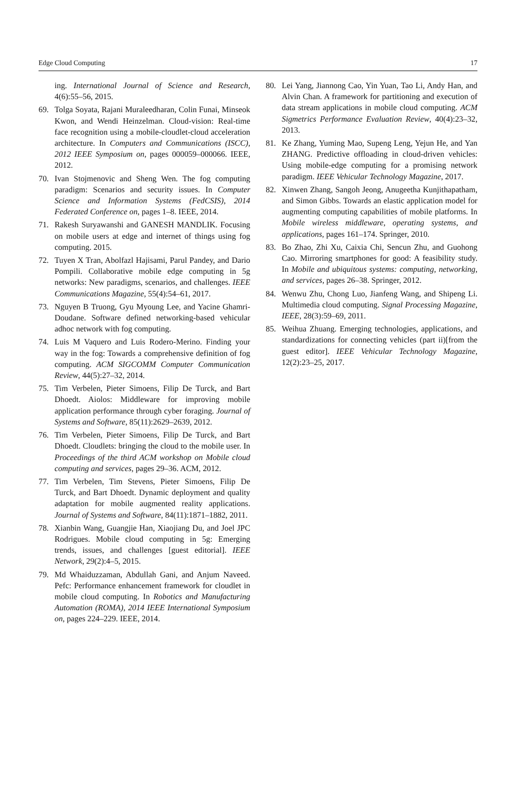Edge Cloud Computing 17
ing. International Journal of Science and Research, 4(6):55–56, 2015.
69. Tolga Soyata, Rajani Muraleedharan, Colin Funai, Minseok Kwon, and Wendi Heinzelman. Cloud-vision: Real-time face recognition using a mobile-cloudlet-cloud acceleration architecture. In Computers and Communications (ISCC), 2012 IEEE Symposium on, pages 000059–000066. IEEE, 2012.
70. Ivan Stojmenovic and Sheng Wen. The fog computing paradigm: Scenarios and security issues. In Computer Science and Information Systems (FedCSIS), 2014 Federated Conference on, pages 1–8. IEEE, 2014.
71. Rakesh Suryawanshi and GANESH MANDLIK. Focusing on mobile users at edge and internet of things using fog computing. 2015.
72. Tuyen X Tran, Abolfazl Hajisami, Parul Pandey, and Dario Pompili. Collaborative mobile edge computing in 5g networks: New paradigms, scenarios, and challenges. IEEE Communications Magazine, 55(4):54–61, 2017.
73. Nguyen B Truong, Gyu Myoung Lee, and Yacine Ghamri-Doudane. Software defined networking-based vehicular adhoc network with fog computing.
74. Luis M Vaquero and Luis Rodero-Merino. Finding your way in the fog: Towards a comprehensive definition of fog computing. ACM SIGCOMM Computer Communication Review, 44(5):27–32, 2014.
75. Tim Verbelen, Pieter Simoens, Filip De Turck, and Bart Dhoedt. Aiolos: Middleware for improving mobile application performance through cyber foraging. Journal of Systems and Software, 85(11):2629–2639, 2012.
76. Tim Verbelen, Pieter Simoens, Filip De Turck, and Bart Dhoedt. Cloudlets: bringing the cloud to the mobile user. In Proceedings of the third ACM workshop on Mobile cloud computing and services, pages 29–36. ACM, 2012.
77. Tim Verbelen, Tim Stevens, Pieter Simoens, Filip De Turck, and Bart Dhoedt. Dynamic deployment and quality adaptation for mobile augmented reality applications. Journal of Systems and Software, 84(11):1871–1882, 2011.
78. Xianbin Wang, Guangjie Han, Xiaojiang Du, and Joel JPC Rodrigues. Mobile cloud computing in 5g: Emerging trends, issues, and challenges [guest editorial]. IEEE Network, 29(2):4–5, 2015.
79. Md Whaiduzzaman, Abdullah Gani, and Anjum Naveed. Pefc: Performance enhancement framework for cloudlet in mobile cloud computing. In Robotics and Manufacturing Automation (ROMA), 2014 IEEE International Symposium on, pages 224–229. IEEE, 2014.
80. Lei Yang, Jiannong Cao, Yin Yuan, Tao Li, Andy Han, and Alvin Chan. A framework for partitioning and execution of data stream applications in mobile cloud computing. ACM Sigmetrics Performance Evaluation Review, 40(4):23–32, 2013.
81. Ke Zhang, Yuming Mao, Supeng Leng, Yejun He, and Yan ZHANG. Predictive offloading in cloud-driven vehicles: Using mobile-edge computing for a promising network paradigm. IEEE Vehicular Technology Magazine, 2017.
82. Xinwen Zhang, Sangoh Jeong, Anugeetha Kunjithapatham, and Simon Gibbs. Towards an elastic application model for augmenting computing capabilities of mobile platforms. In Mobile wireless middleware, operating systems, and applications, pages 161–174. Springer, 2010.
83. Bo Zhao, Zhi Xu, Caixia Chi, Sencun Zhu, and Guohong Cao. Mirroring smartphones for good: A feasibility study. In Mobile and ubiquitous systems: computing, networking, and services, pages 26–38. Springer, 2012.
84. Wenwu Zhu, Chong Luo, Jianfeng Wang, and Shipeng Li. Multimedia cloud computing. Signal Processing Magazine, IEEE, 28(3):59–69, 2011.
85. Weihua Zhuang. Emerging technologies, applications, and standardizations for connecting vehicles (part ii)[from the guest editor]. IEEE Vehicular Technology Magazine, 12(2):23–25, 2017.